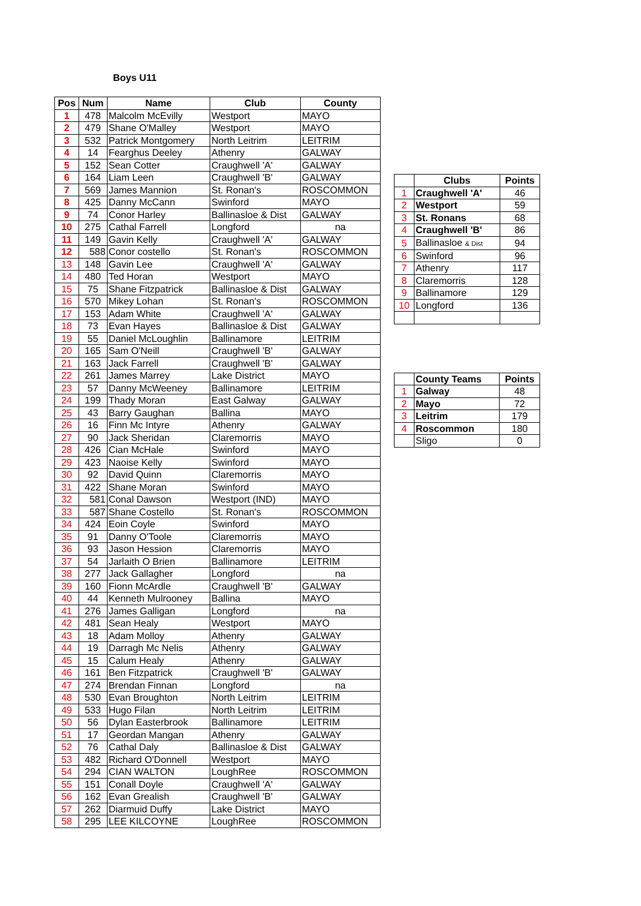Boys U11
| Pos | Num | Name | Club | County |
| --- | --- | --- | --- | --- |
| 1 | 478 | Malcolm McEvilly | Westport | MAYO |
| 2 | 479 | Shane O'Malley | Westport | MAYO |
| 3 | 532 | Patrick Montgomery | North Leitrim | LEITRIM |
| 4 | 14 | Fearghus Deeley | Athenry | GALWAY |
| 5 | 152 | Sean Cotter | Craughwell 'A' | GALWAY |
| 6 | 164 | Liam Leen | Craughwell 'B' | GALWAY |
| 7 | 569 | James Mannion | St. Ronan's | ROSCOMMON |
| 8 | 425 | Danny McCann | Swinford | MAYO |
| 9 | 74 | Conor Harley | Ballinasloe & Dist | GALWAY |
| 10 | 275 | Cathal Farrell | Longford | na |
| 11 | 149 | Gavin Kelly | Craughwell 'A' | GALWAY |
| 12 | 588 | Conor costello | St. Ronan's | ROSCOMMON |
| 13 | 148 | Gavin Lee | Craughwell 'A' | GALWAY |
| 14 | 480 | Ted Horan | Westport | MAYO |
| 15 | 75 | Shane Fitzpatrick | Ballinasloe & Dist | GALWAY |
| 16 | 570 | Mikey Lohan | St. Ronan's | ROSCOMMON |
| 17 | 153 | Adam White | Craughwell 'A' | GALWAY |
| 18 | 73 | Evan Hayes | Ballinasloe & Dist | GALWAY |
| 19 | 55 | Daniel McLoughlin | Ballinamore | LEITRIM |
| 20 | 165 | Sam O'Neill | Craughwell 'B' | GALWAY |
| 21 | 163 | Jack Farrell | Craughwell 'B' | GALWAY |
| 22 | 261 | James Marrey | Lake District | MAYO |
| 23 | 57 | Danny McWeeney | Ballinamore | LEITRIM |
| 24 | 199 | Thady Moran | East Galway | GALWAY |
| 25 | 43 | Barry Gaughan | Ballina | MAYO |
| 26 | 16 | Finn Mc Intyre | Athenry | GALWAY |
| 27 | 90 | Jack Sheridan | Claremorris | MAYO |
| 28 | 426 | Cian McHale | Swinford | MAYO |
| 29 | 423 | Naoise Kelly | Swinford | MAYO |
| 30 | 92 | David Quinn | Claremorris | MAYO |
| 31 | 422 | Shane Moran | Swinford | MAYO |
| 32 | 581 | Conal Dawson | Westport (IND) | MAYO |
| 33 | 587 | Shane Costello | St. Ronan's | ROSCOMMON |
| 34 | 424 | Eoin Coyle | Swinford | MAYO |
| 35 | 91 | Danny O'Toole | Claremorris | MAYO |
| 36 | 93 | Jason Hession | Claremorris | MAYO |
| 37 | 54 | Jarlaith O Brien | Ballinamore | LEITRIM |
| 38 | 277 | Jack Gallagher | Longford | na |
| 39 | 160 | Fionn McArdle | Craughwell 'B' | GALWAY |
| 40 | 44 | Kenneth Mulrooney | Ballina | MAYO |
| 41 | 276 | James Galligan | Longford | na |
| 42 | 481 | Sean Healy | Westport | MAYO |
| 43 | 18 | Adam Molloy | Athenry | GALWAY |
| 44 | 19 | Darragh Mc Nelis | Athenry | GALWAY |
| 45 | 15 | Calum Healy | Athenry | GALWAY |
| 46 | 161 | Ben Fitzpatrick | Craughwell 'B' | GALWAY |
| 47 | 274 | Brendan Finnan | Longford | na |
| 48 | 530 | Evan Broughton | North Leitrim | LEITRIM |
| 49 | 533 | Hugo Filan | North Leitrim | LEITRIM |
| 50 | 56 | Dylan Easterbrook | Ballinamore | LEITRIM |
| 51 | 17 | Geordan Mangan | Athenry | GALWAY |
| 52 | 76 | Cathal Daly | Ballinasloe & Dist | GALWAY |
| 53 | 482 | Richard O'Donnell | Westport | MAYO |
| 54 | 294 | CIAN WALTON | LoughRee | ROSCOMMON |
| 55 | 151 | Conall Doyle | Craughwell 'A' | GALWAY |
| 56 | 162 | Evan Grealish | Craughwell 'B' | GALWAY |
| 57 | 262 | Diarmuid Duffy | Lake District | MAYO |
| 58 | 295 | LEE KILCOYNE | LoughRee | ROSCOMMON |
| | Clubs | Points |
| --- | --- | --- |
| 1 | Craughwell 'A' | 46 |
| 2 | Westport | 59 |
| 3 | St. Ronans | 68 |
| 4 | Craughwell 'B' | 86 |
| 5 | Ballinasloe & Dist | 94 |
| 6 | Swinford | 96 |
| 7 | Athenry | 117 |
| 8 | Claremorris | 128 |
| 9 | Ballinamore | 129 |
| 10 | Longford | 136 |
| | County Teams | Points |
| --- | --- | --- |
| 1 | Galway | 48 |
| 2 | Mayo | 72 |
| 3 | Leitrim | 179 |
| 4 | Roscommon | 180 |
| | Sligo | 0 |